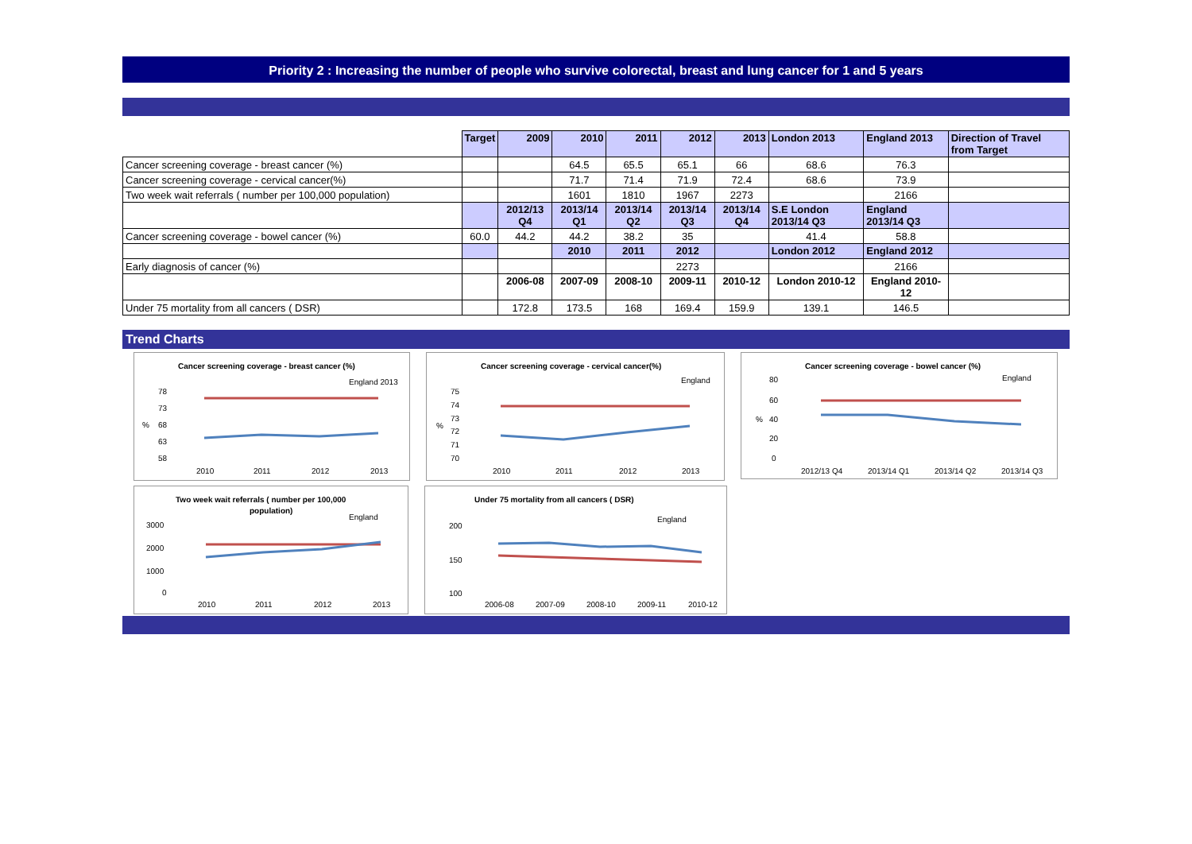Priority 2 : Increasing the number of people who survive colorectal, breast and lung cancer for 1 and 5 years
| | Target | 2009 | 2010 | 2011 | 2012 | 2013 | London 2013 | England 2013 | Direction of Travel from Target |
| Cancer screening coverage - breast cancer (%) | | | 64.5 | 65.5 | 65.1 | 66 | 68.6 | 76.3 | |
| Cancer screening coverage - cervical cancer(%) | | | 71.7 | 71.4 | 71.9 | 72.4 | 68.6 | 73.9 | |
| Two week wait referrals ( number per 100,000 population) | | | 1601 | 1810 | 1967 | 2273 | | 2166 | |
| | | 2012/13 Q4 | 2013/14 Q1 | 2013/14 Q2 | 2013/14 Q3 | 2013/14 Q4 | S.E London 2013/14 Q3 | England 2013/14 Q3 | |
| Cancer screening coverage - bowel cancer (%) | 60.0 | 44.2 | 44.2 | 38.2 | 35 | | 41.4 | 58.8 | |
| | | | 2010 | 2011 | 2012 | | London 2012 | England 2012 | |
| Early diagnosis of cancer (%) | | | | | 2273 | | | 2166 | |
| | | 2006-08 | 2007-09 | 2008-10 | 2009-11 | 2010-12 | London 2010-12 | England 2010-12 | |
| Under 75 mortality from all cancers ( DSR) | | 172.8 | 173.5 | 168 | 169.4 | 159.9 | 139.1 | 146.5 | |
Trend Charts
Cancer screening coverage - breast cancer (%)
England 2013
78
73
68
63
58
%
2010
2011
2012
2013
Cancer screening coverage - cervical cancer(%)
England
75
74
73
72
71
70
%
2010
2011
2012
2013
Cancer screening coverage - bowel cancer (%)
England
80
60
40
20
0
%
2012/13 Q4
2013/14 Q1
2013/14 Q2
2013/14 Q3
Two week wait referrals ( number per 100,000
population)
England
3000
2000
1000
0
2010
2011
2012
2013
Under 75 mortality from all cancers ( DSR)
England
200
150
100
2006-08
2007-09
2008-10
2009-11
2010-12